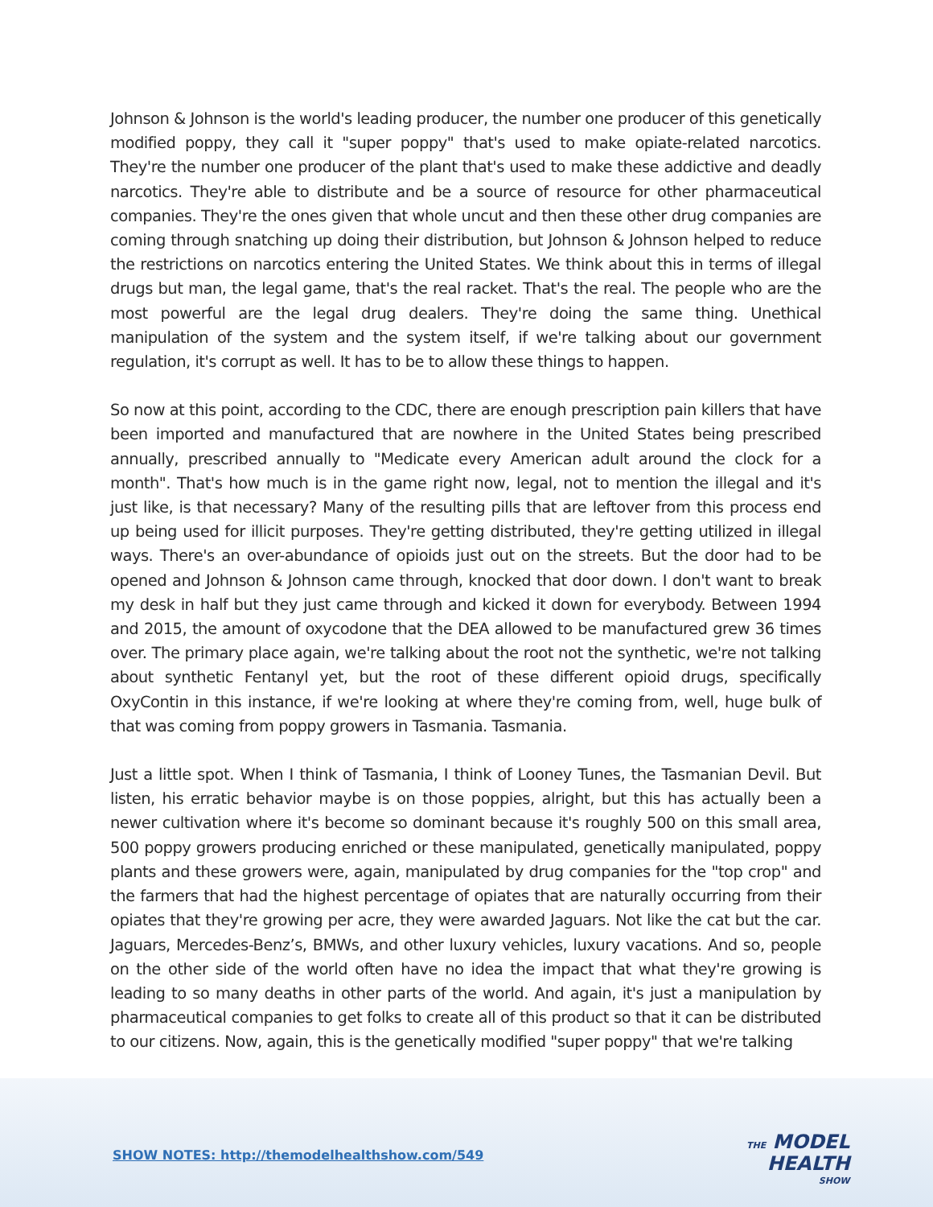Johnson & Johnson is the world's leading producer, the number one producer of this genetically modified poppy, they call it "super poppy" that's used to make opiate-related narcotics. They're the number one producer of the plant that's used to make these addictive and deadly narcotics. They're able to distribute and be a source of resource for other pharmaceutical companies. They're the ones given that whole uncut and then these other drug companies are coming through snatching up doing their distribution, but Johnson & Johnson helped to reduce the restrictions on narcotics entering the United States. We think about this in terms of illegal drugs but man, the legal game, that's the real racket. That's the real. The people who are the most powerful are the legal drug dealers. They're doing the same thing. Unethical manipulation of the system and the system itself, if we're talking about our government regulation, it's corrupt as well. It has to be to allow these things to happen.
So now at this point, according to the CDC, there are enough prescription pain killers that have been imported and manufactured that are nowhere in the United States being prescribed annually, prescribed annually to "Medicate every American adult around the clock for a month". That's how much is in the game right now, legal, not to mention the illegal and it's just like, is that necessary? Many of the resulting pills that are leftover from this process end up being used for illicit purposes. They're getting distributed, they're getting utilized in illegal ways. There's an over-abundance of opioids just out on the streets. But the door had to be opened and Johnson & Johnson came through, knocked that door down. I don't want to break my desk in half but they just came through and kicked it down for everybody. Between 1994 and 2015, the amount of oxycodone that the DEA allowed to be manufactured grew 36 times over. The primary place again, we're talking about the root not the synthetic, we're not talking about synthetic Fentanyl yet, but the root of these different opioid drugs, specifically OxyContin in this instance, if we're looking at where they're coming from, well, huge bulk of that was coming from poppy growers in Tasmania. Tasmania.
Just a little spot. When I think of Tasmania, I think of Looney Tunes, the Tasmanian Devil. But listen, his erratic behavior maybe is on those poppies, alright, but this has actually been a newer cultivation where it's become so dominant because it's roughly 500 on this small area, 500 poppy growers producing enriched or these manipulated, genetically manipulated, poppy plants and these growers were, again, manipulated by drug companies for the "top crop" and the farmers that had the highest percentage of opiates that are naturally occurring from their opiates that they're growing per acre, they were awarded Jaguars. Not like the cat but the car. Jaguars, Mercedes-Benz’s, BMWs, and other luxury vehicles, luxury vacations. And so, people on the other side of the world often have no idea the impact that what they're growing is leading to so many deaths in other parts of the world. And again, it's just a manipulation by pharmaceutical companies to get folks to create all of this product so that it can be distributed to our citizens. Now, again, this is the genetically modified "super poppy" that we're talking
SHOW NOTES: http://themodelhealthshow.com/549
THE MODEL
HEALTH
SHOW